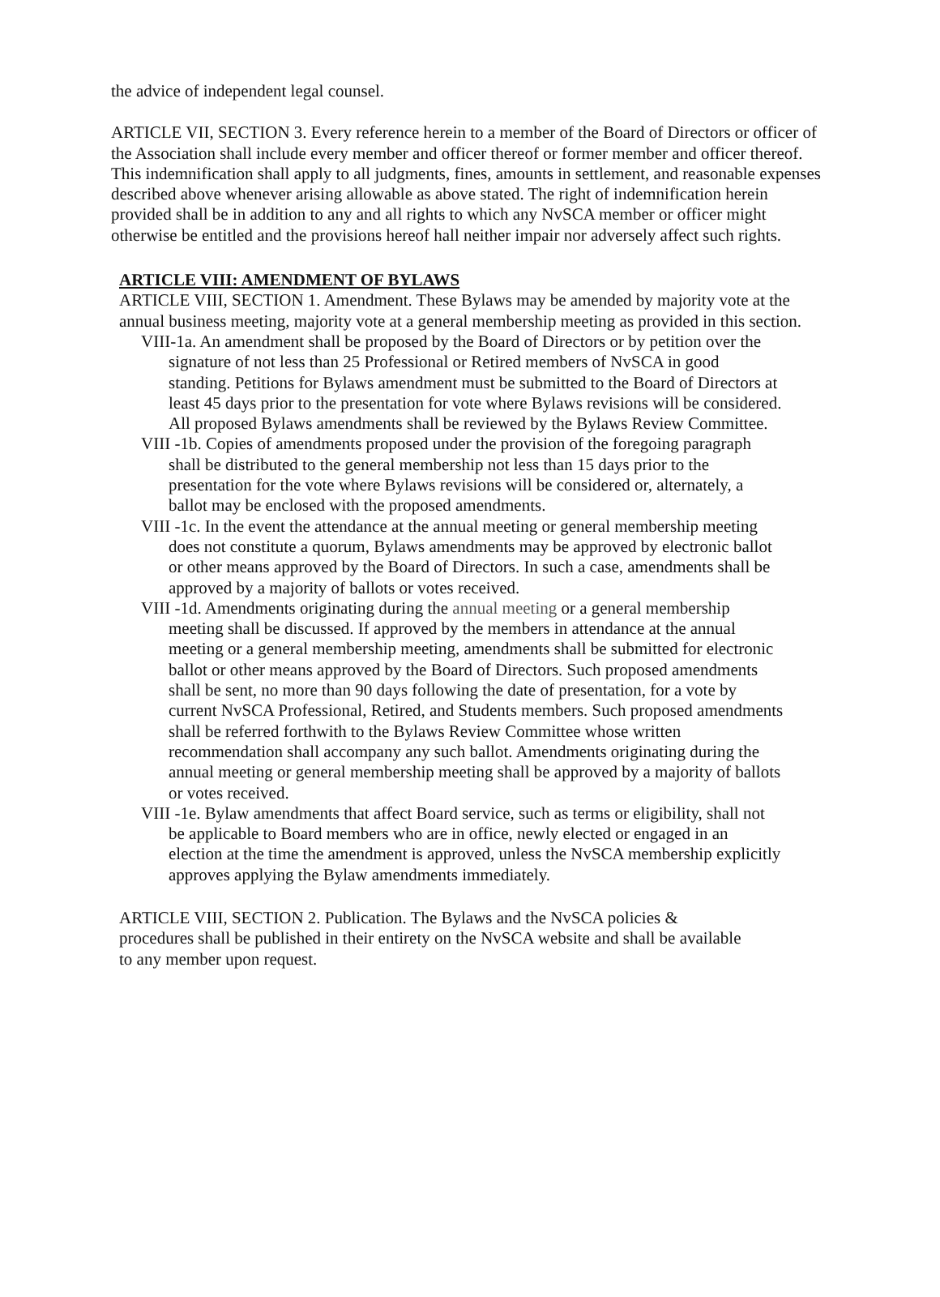the advice of independent legal counsel.
ARTICLE VII, SECTION 3. Every reference herein to a member of the Board of Directors or officer of the Association shall include every member and officer thereof or former member and officer thereof. This indemnification shall apply to all judgments, fines, amounts in settlement, and reasonable expenses described above whenever arising allowable as above stated. The right of indemnification herein provided shall be in addition to any and all rights to which any NvSCA member or officer might otherwise be entitled and the provisions hereof hall neither impair nor adversely affect such rights.
ARTICLE VIII: AMENDMENT OF BYLAWS
ARTICLE VIII, SECTION 1. Amendment. These Bylaws may be amended by majority vote at the annual business meeting, majority vote at a general membership meeting as provided in this section.
VIII-1a. An amendment shall be proposed by the Board of Directors or by petition over the signature of not less than 25 Professional or Retired members of NvSCA in good standing. Petitions for Bylaws amendment must be submitted to the Board of Directors at least 45 days prior to the presentation for vote where Bylaws revisions will be considered. All proposed Bylaws amendments shall be reviewed by the Bylaws Review Committee.
VIII -1b. Copies of amendments proposed under the provision of the foregoing paragraph shall be distributed to the general membership not less than 15 days prior to the presentation for the vote where Bylaws revisions will be considered or, alternately, a ballot may be enclosed with the proposed amendments.
VIII -1c. In the event the attendance at the annual meeting or general membership meeting does not constitute a quorum, Bylaws amendments may be approved by electronic ballot or other means approved by the Board of Directors. In such a case, amendments shall be approved by a majority of ballots or votes received.
VIII -1d. Amendments originating during the annual meeting or a general membership meeting shall be discussed. If approved by the members in attendance at the annual meeting or a general membership meeting, amendments shall be submitted for electronic ballot or other means approved by the Board of Directors. Such proposed amendments shall be sent, no more than 90 days following the date of presentation, for a vote by current NvSCA Professional, Retired, and Students members. Such proposed amendments shall be referred forthwith to the Bylaws Review Committee whose written recommendation shall accompany any such ballot. Amendments originating during the annual meeting or general membership meeting shall be approved by a majority of ballots or votes received.
VIII -1e. Bylaw amendments that affect Board service, such as terms or eligibility, shall not be applicable to Board members who are in office, newly elected or engaged in an election at the time the amendment is approved, unless the NvSCA membership explicitly approves applying the Bylaw amendments immediately.
ARTICLE VIII, SECTION 2. Publication. The Bylaws and the NvSCA policies & procedures shall be published in their entirety on the NvSCA website and shall be available to any member upon request.